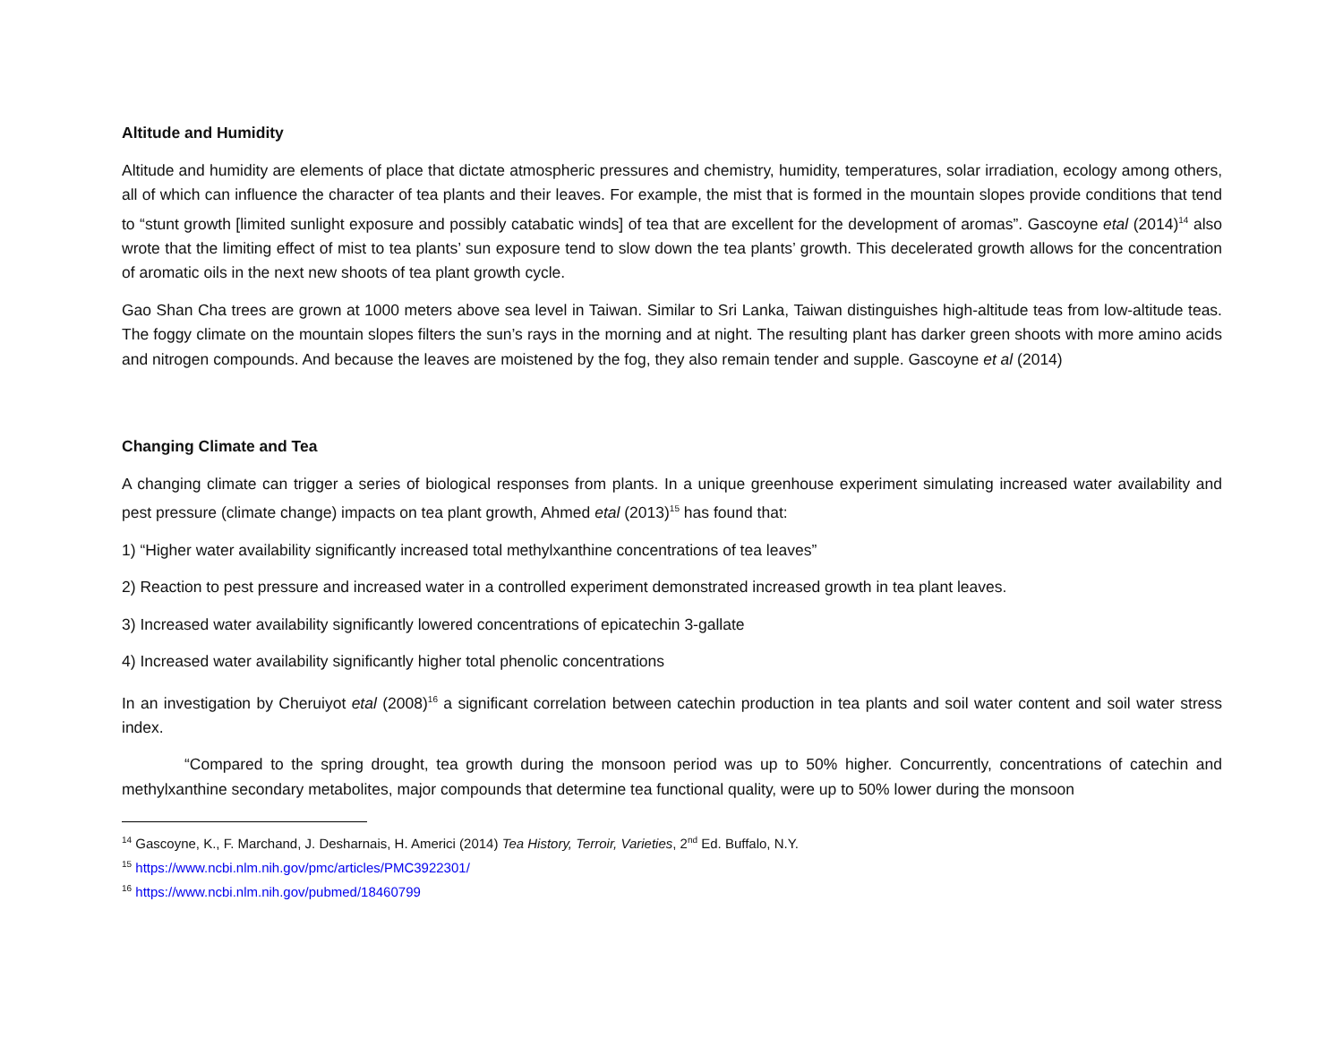Altitude and Humidity
Altitude and humidity are elements of place that dictate atmospheric pressures and chemistry, humidity, temperatures, solar irradiation, ecology among others, all of which can influence the character of tea plants and their leaves. For example, the mist that is formed in the mountain slopes provide conditions that tend to “stunt growth [limited sunlight exposure and possibly catabatic winds] of tea that are excellent for the development of aromas”. Gascoyne etal (2014)<sup>14</sup> also wrote that the limiting effect of mist to tea plants’ sun exposure tend to slow down the tea plants’ growth. This decelerated growth allows for the concentration of aromatic oils in the next new shoots of tea plant growth cycle.
Gao Shan Cha trees are grown at 1000 meters above sea level in Taiwan. Similar to Sri Lanka, Taiwan distinguishes high-altitude teas from low-altitude teas. The foggy climate on the mountain slopes filters the sun’s rays in the morning and at night. The resulting plant has darker green shoots with more amino acids and nitrogen compounds. And because the leaves are moistened by the fog, they also remain tender and supple. Gascoyne et al (2014)
Changing Climate and Tea
A changing climate can trigger a series of biological responses from plants. In a unique greenhouse experiment simulating increased water availability and pest pressure (climate change) impacts on tea plant growth, Ahmed etal (2013)<sup>15</sup> has found that:
1) “Higher water availability significantly increased total methylxanthine concentrations of tea leaves”
2) Reaction to pest pressure and increased water in a controlled experiment demonstrated increased growth in tea plant leaves.
3) Increased water availability significantly lowered concentrations of epicatechin 3-gallate
4) Increased water availability significantly higher total phenolic concentrations
In an investigation by Cheruiyot etal (2008)<sup>16</sup> a significant correlation between catechin production in tea plants and soil water content and soil water stress index.
“Compared to the spring drought, tea growth during the monsoon period was up to 50% higher. Concurrently, concentrations of catechin and methylxanthine secondary metabolites, major compounds that determine tea functional quality, were up to 50% lower during the monsoon
<sup>14</sup> Gascoyne, K., F. Marchand, J. Desharnais, H. Americi (2014) Tea History, Terroir, Varieties, 2<sup>nd</sup> Ed. Buffalo, N.Y.
<sup>15</sup> https://www.ncbi.nlm.nih.gov/pmc/articles/PMC3922301/
<sup>16</sup> https://www.ncbi.nlm.nih.gov/pubmed/18460799